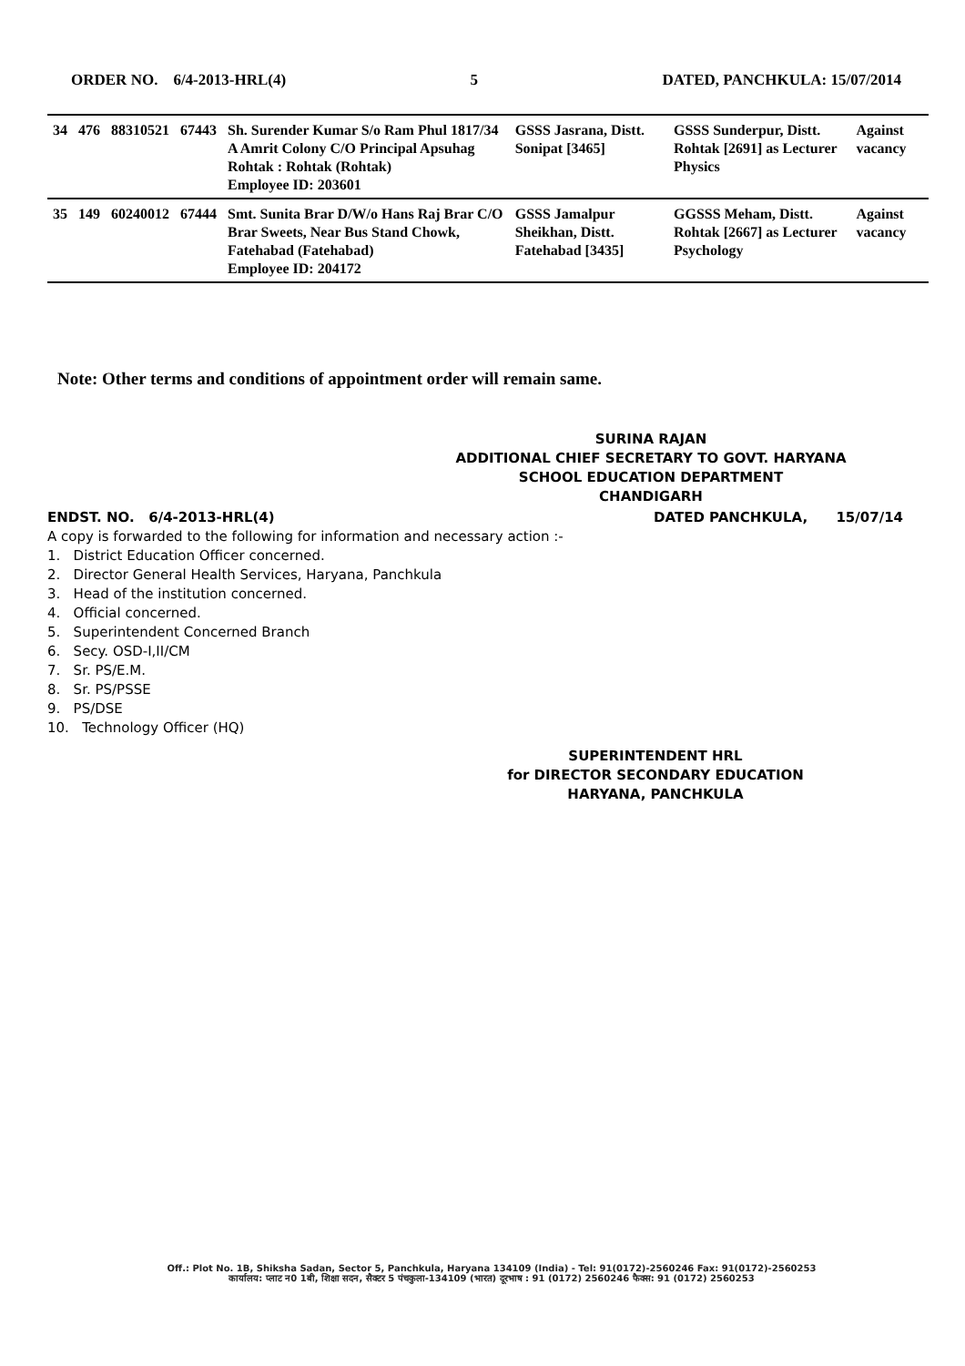ORDER NO. 6/4-2013-HRL(4) 5 DATED, PANCHKULA: 15/07/2014
| 34 | 476 | 88310521 | 67443 | Sh. Surender Kumar S/o Ram Phul 1817/34 A Amrit Colony C/O Principal Apsuhag Rohtak : Rohtak (Rohtak) Employee ID: 203601 | GSSS Jasrana, Distt. Sonipat [3465] | GSSS Sunderpur, Distt. Rohtak [2691] as Lecturer Physics | Against vacancy |
| 35 | 149 | 60240012 | 67444 | Smt. Sunita Brar D/W/o Hans Raj Brar C/O Brar Sweets, Near Bus Stand Chowk, Fatehabad (Fatehabad) Employee ID: 204172 | GSSS Jamalpur Sheikhan, Distt. Fatehabad [3435] | GGSSS Meham, Distt. Rohtak [2667] as Lecturer Psychology | Against vacancy |
Note: Other terms and conditions of appointment order will remain same.
SURINA RAJAN
ADDITIONAL CHIEF SECRETARY TO GOVT. HARYANA
SCHOOL EDUCATION DEPARTMENT
CHANDIGARH
ENDST. NO. 6/4-2013-HRL(4) DATED PANCHKULA, 15/07/14
A copy is forwarded to the following for information and necessary action :-
1. District Education Officer concerned.
2. Director General Health Services, Haryana, Panchkula
3. Head of the institution concerned.
4. Official concerned.
5. Superintendent Concerned Branch
6. Secy. OSD-I,II/CM
7. Sr. PS/E.M.
8. Sr. PS/PSSE
9. PS/DSE
10. Technology Officer (HQ)
SUPERINTENDENT HRL
for DIRECTOR SECONDARY EDUCATION
HARYANA, PANCHKULA
Off.: Plot No. 1B, Shiksha Sadan, Sector 5, Panchkula, Haryana 134109 (India) - Tel: 91(0172)-2560246 Fax: 91(0172)-2560253
कार्यालय: प्लाट न0 1बी, शिक्षा सदन, सैक्टर 5 पंचकुला-134109 (भारत) दूरभाष : 91 (0172) 2560246 फैक्स: 91 (0172) 2560253